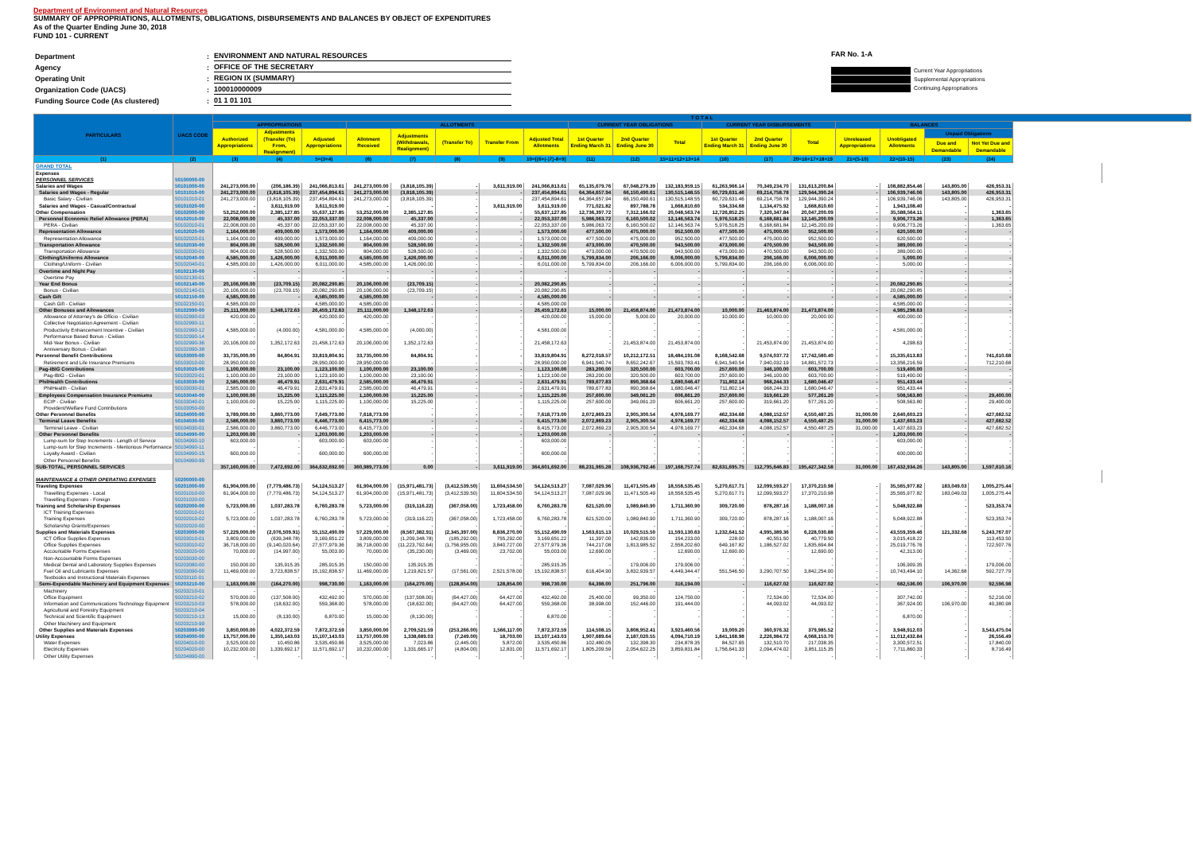Department of Environment and Natural Resources
SUMMARY OF APPROPRIATIONS, ALLOTMENTS, OBLIGATIONS, DISBURSEMENTS AND BALANCES BY OBJECT OF EXPENDITURES
As of the Quarter Ending June 30, 2018
FUND 101 - CURRENT
| Department | : | ENVIRONMENT AND NATURAL RESOURCES |
| Agency | : | OFFICE OF THE SECRETARY |
| Operating Unit | : | REGION IX (SUMMARY) |
| Organization Code (UACS) | : | 100010000009 |
| Funding Source Code (As clustered) | : | 01 1 01 101 |
FAR No. 1-A
Current Year Appropriations
Supplemental Appropriations
Continuing Appropriations
| PARTICULARS | UACS CODE | T O T A L | | | | | | | | | | | | | | | | | |
| --- | --- | --- | --- | --- | --- | --- | --- | --- | --- | --- | --- | --- | --- | --- | --- | --- | --- | --- | --- |
| | | APPROPRIATIONS | | | ALLOTMENTS | | | | | CURRENT YEAR OBLIGATIONS | | | CURRENT YEAR DISBURSEMENTS | | | BALANCES | | | |
| | | Authorized Appropriations | Adjustments (Transfer (To) From, Realignment) | Adjusted Appropriations | Allotment Received | Adjustments (Withdrawals, Realignment) | (Transfer To) | Transfer From | Adjusted Total Allotments | 1st Quarter Ending March 31 | 2nd Quarter Ending June 30 | Total | 1st Quarter Ending March 31 | 2nd Quarter Ending June 30 | Total | Unreleased Appropriations | Unobligated Allotments | Unpaid Obligations | |
| | | | | | | | | | | | | | | | | | | Due and Demandable | Not Yet Due and Demandable |
| (1) | (2) | (3) | (4) | 5=(3+4) | (6) | (7) | (8) | (9) | 10=[{6+(-)7}-8+9] | (11) | (12) | 15=11+12+13+14 | (16) | (17) | 20=16+17+18+19 | 21=(5-10) | 22=(10-15) | (23) | (24) |
| GRAND TOTAL | | | | | | | | | | | | | | | | | | | |
| Expenses | | | | | | | | | | | | | | | | | | | |
| PERSONNEL SERVICES | 50100000-00 | | | | | | | | | | | | | | | | | | |
| Salaries and Wages | 50101000-00 | 241,273,000.00 | (206,186.39) | 241,066,813.61 | 241,273,000.00 | (3,818,105.39) | - | 3,611,919.00 | 241,066,813.61 | 65,135,679.76 | 67,048,279.39 | 132,183,959.15 | 61,263,966.14 | 70,349,234.70 | 131,613,200.84 | - | 108,882,854.46 | 143,805.00 | 426,953.31 |
| Salaries and Wages - Regular | 50101010-00 | 241,273,000.00 | (3,818,105.39) | 237,454,894.61 | 241,273,000.00 | (3,818,105.39) | - | - | 237,454,894.61 | 64,364,657.94 | 66,150,490.61 | 130,515,148.55 | 60,729,631.46 | 69,214,758.78 | 129,944,390.24 | - | 106,939,746.06 | 143,805.00 | 426,953.31 |
| Basic Salary - Civilian | 50101010-01 | 241,273,000.00 | (3,818,105.39) | 237,454,894.61 | 241,273,000.00 | (3,818,105.39) | - | - | 237,454,894.61 | 64,364,657.94 | 66,150,490.61 | 130,515,148.55 | 60,729,631.46 | 69,214,758.78 | 129,944,390.24 | - | 106,939,746.06 | 143,805.00 | 426,953.31 |
| Salaries and Wages - Casual/Contractual | 50101020-00 | - | 3,611,919.00 | 3,611,919.00 | - | - | - | 3,611,919.00 | 3,611,919.00 | 771,021.82 | 897,788.78 | 1,668,810.60 | 534,334.68 | 1,134,475.92 | 1,668,810.60 | - | 1,943,108.40 | - | - |
| Other Compensation | 50102000-00 | 53,252,000.00 | 2,385,127.85 | 55,637,127.85 | 53,252,000.00 | 2,385,127.85 | - | - | 55,637,127.85 | 12,736,397.72 | 7,312,166.02 | 20,048,563.74 | 12,726,852.25 | 7,320,347.84 | 20,047,200.09 | - | 35,588,564.11 | - | 1,363.65 |
| Personnel Economic Relief Allowance (PERA) | 50102010-00 | 22,008,000.00 | 45,337.00 | 22,053,337.00 | 22,008,000.00 | 45,337.00 | - | - | 22,053,337.00 | 5,986,063.72 | 6,160,500.02 | 12,146,563.74 | 5,976,518.25 | 6,168,681.84 | 12,145,200.09 | - | 9,906,773.26 | - | 1,363.65 |
| PERA - Civilian | 50102010-01 | 22,008,000.00 | 45,337.00 | 22,053,337.00 | 22,008,000.00 | 45,337.00 | - | - | 22,053,337.00 | 5,986,063.72 | 6,160,500.02 | 12,146,563.74 | 5,976,518.25 | 6,168,681.84 | 12,145,200.09 | - | 9,906,773.26 | - | 1,363.65 |
| Representation Allowance | 50102020-00 | 1,164,000.00 | 409,000.00 | 1,573,000.00 | 1,164,000.00 | 409,000.00 | - | - | 1,573,000.00 | 477,500.00 | 475,000.00 | 952,500.00 | 477,500.00 | 475,000.00 | 952,500.00 | - | 620,500.00 | - | - |
| Representation Allowance | 50102020-01 | 1,164,000.00 | 409,000.00 | 1,573,000.00 | 1,164,000.00 | 409,000.00 | - | - | 1,573,000.00 | 477,500.00 | 475,000.00 | 952,500.00 | 477,500.00 | 475,000.00 | 952,500.00 | - | 620,500.00 | - | - |
| Transportation Allowance | 50102030-00 | 804,000.00 | 528,500.00 | 1,332,500.00 | 804,000.00 | 528,500.00 | - | - | 1,332,500.00 | 473,000.00 | 470,500.00 | 943,500.00 | 473,000.00 | 470,500.00 | 943,500.00 | - | 389,000.00 | - | - |
| Transportation Allowance | 50102030-01 | 804,000.00 | 528,500.00 | 1,332,500.00 | 804,000.00 | 528,500.00 | - | - | 1,332,500.00 | 473,000.00 | 470,500.00 | 943,500.00 | 473,000.00 | 470,500.00 | 943,500.00 | - | 389,000.00 | - | - |
| Clothing/Uniforms Allowance | 50102040-00 | 4,585,000.00 | 1,426,000.00 | 6,011,000.00 | 4,585,000.00 | 1,426,000.00 | - | - | 6,011,000.00 | 5,799,834.00 | 206,166.00 | 6,006,000.00 | 5,799,834.00 | 206,166.00 | 6,006,000.00 | - | 5,000.00 | - | - |
| Clothing/Uniform - Civilian | 50102040-01 | 4,585,000.00 | 1,426,000.00 | 6,011,000.00 | 4,585,000.00 | 1,426,000.00 | - | - | 6,011,000.00 | 5,799,834.00 | 206,166.00 | 6,006,000.00 | 5,799,834.00 | 206,166.00 | 6,006,000.00 | - | 5,000.00 | - | - |
| Overtime and Night Pay | 50102130-00 | - | - | - | - | - | - | - | - | - | - | - | - | - | - | - | - | - | - |
| Overtime Pay | 50102130-01 | - | - | - | - | - | - | - | - | - | - | - | - | - | - | - | - | - | - |
| Year End Bonus | 50102140-00 | 20,106,000.00 | (23,709.15) | 20,082,290.85 | 20,106,000.00 | (23,709.15) | - | - | 20,082,290.85 | - | - | - | - | - | - | - | 20,082,290.85 | - | - |
| Bonus - Civilian | 50102140-01 | 20,106,000.00 | (23,709.15) | 20,082,290.85 | 20,106,000.00 | (23,709.15) | - | - | 20,082,290.85 | - | - | - | - | - | - | - | 20,082,290.85 | - | - |
| Cash Gift | 50102150-00 | 4,585,000.00 | - | 4,585,000.00 | 4,585,000.00 | - | - | - | 4,585,000.00 | - | - | - | - | - | - | - | 4,585,000.00 | - | - |
| Cash Gift - Civilian | 50102150-01 | 4,585,000.00 | - | 4,585,000.00 | 4,585,000.00 | - | - | - | 4,585,000.00 | - | - | - | - | - | - | - | 4,585,000.00 | - | - |
| Other Bonuses and Allowances | 50102990-00 | 25,111,000.00 | 1,348,172.63 | 26,459,172.63 | 25,111,000.00 | 1,348,172.63 | - | - | 26,459,172.63 | 15,000.00 | 21,458,874.00 | 21,473,874.00 | 10,000.00 | 21,463,874.00 | 21,473,874.00 | - | 4,985,298.63 | - | - |
| Allowance of Attorney's de Officio - Civilian | 50102990-03 | 420,000.00 | - | 420,000.00 | 420,000.00 | - | - | - | 420,000.00 | 15,000.00 | 5,000.00 | 20,000.00 | 10,000.00 | 10,000.00 | 20,000.00 | - | 400,000.00 | - | - |
| Collective Negotiation Agreement - Civilian | 50102990-11 | - | - | - | - | - | - | - | - | - | - | - | - | - | - | - | - | - | - |
| Productivity Enhancement Incentive - Civilian | 50102990-12 | 4,585,000.00 | (4,000.00) | 4,581,000.00 | 4,585,000.00 | (4,000.00) | - | - | 4,581,000.00 | - | - | - | - | - | - | - | 4,581,000.00 | - | - |
| Performance Based Bonus - Civilian | 50102990-14 | - | - | - | - | - | - | - | - | - | - | - | - | - | - | - | - | - | - |
| Mid-Year Bonus - Civilian | 50102990-36 | 20,106,000.00 | 1,352,172.63 | 21,458,172.63 | 20,106,000.00 | 1,352,172.63 | - | - | 21,458,172.63 | - | 21,453,874.00 | 21,453,874.00 | - | 21,453,874.00 | 21,453,874.00 | - | 4,298.63 | - | - |
| Anniversary Bonus - Civilian | 50102990-38 | - | - | - | - | - | - | - | - | - | - | - | - | - | - | - | - | - | - |
| Personnel Benefit Contributions | 50103000-00 | 33,735,000.00 | 84,804.91 | 33,819,804.91 | 33,735,000.00 | 84,804.91 | - | - | 33,819,804.91 | 8,272,018.57 | 10,212,172.51 | 18,484,191.08 | 8,168,542.68 | 9,574,037.72 | 17,742,580.40 | - | 15,335,613.83 | - | 741,610.68 |
| Retirement and Life Insurance Premiums | 50103010-00 | 28,950,000.00 | - | 28,950,000.00 | 28,950,000.00 | - | - | - | 28,950,000.00 | 6,941,540.74 | 8,652,242.67 | 15,593,783.41 | 6,941,540.54 | 7,940,032.19 | 14,881,572.73 | - | 13,356,216.59 | - | 712,210.68 |
| Pag-IBIG Contributions | 50103020-00 | 1,100,000.00 | 23,100.00 | 1,123,100.00 | 1,100,000.00 | 23,100.00 | - | - | 1,123,100.00 | 283,200.00 | 320,500.00 | 603,700.00 | 257,600.00 | 346,100.00 | 603,700.00 | - | 519,400.00 | - | - |
| Pag-IBIG - Civilian | 50103020-01 | 1,100,000.00 | 23,100.00 | 1,123,100.00 | 1,100,000.00 | 23,100.00 | - | - | 1,123,100.00 | 283,200.00 | 320,500.00 | 603,700.00 | 257,600.00 | 346,100.00 | 603,700.00 | - | 519,400.00 | - | - |
| PhilHealth Contributions | 50103030-00 | 2,585,000.00 | 46,479.91 | 2,631,479.91 | 2,585,000.00 | 46,479.91 | - | - | 2,631,479.91 | 789,677.83 | 890,368.64 | 1,680,046.47 | 711,802.14 | 968,244.33 | 1,680,046.47 | - | 951,433.44 | - | - |
| PhilHealth - Civilian | 50103030-01 | 2,585,000.00 | 46,479.91 | 2,631,479.91 | 2,585,000.00 | 46,479.91 | - | - | 2,631,479.91 | 789,677.83 | 890,368.64 | 1,680,046.47 | 711,802.14 | 968,244.33 | 1,680,046.47 | - | 951,433.44 | - | - |
| Employees Compensation Insurance Premiums | 50103040-00 | 1,100,000.00 | 15,225.00 | 1,115,225.00 | 1,100,000.00 | 15,225.00 | - | - | 1,115,225.00 | 257,600.00 | 349,061.20 | 606,661.20 | 257,600.00 | 319,661.20 | 577,261.20 | - | 508,563.80 | - | 29,400.00 |
| ECIP - Civilian | 50103040-01 | 1,100,000.00 | 15,225.00 | 1,115,225.00 | 1,100,000.00 | 15,225.00 | - | - | 1,115,225.00 | 257,600.00 | 349,061.20 | 606,661.20 | 257,600.00 | 319,661.20 | 577,261.20 | - | 508,563.80 | - | 29,400.00 |
| Provident/Welfare Fund Contributions | 50103050-00 | - | - | - | - | - | - | - | - | - | - | - | - | - | - | - | - | - | - |
| Other Personnel Benefits | 50104000-00 | 3,789,000.00 | 3,860,773.00 | 7,649,773.00 | 7,618,773.00 | - | - | - | 7,618,773.00 | 2,072,869.23 | 2,905,300.54 | 4,978,169.77 | 462,334.68 | 4,088,152.57 | 4,550,487.25 | 31,000.00 | 2,640,603.23 | - | 427,682.52 |
| Terminal Leave Benefits | 50104030-00 | 2,586,000.00 | 3,860,773.00 | 6,446,773.00 | 6,415,773.00 | - | - | - | 6,415,773.00 | 2,072,869.23 | 2,905,300.54 | 4,978,169.77 | 462,334.68 | 4,088,152.57 | 4,550,487.25 | 31,000.00 | 1,437,603.23 | - | 427,682.52 |
| Terminal Leave - Civilian | 50104030-01 | 2,586,000.00 | 3,860,773.00 | 6,446,773.00 | 6,415,773.00 | - | - | - | 6,415,773.00 | 2,072,869.23 | 2,905,300.54 | 4,978,169.77 | 462,334.68 | 4,088,152.57 | 4,550,487.25 | 31,000.00 | 1,437,603.23 | - | 427,682.52 |
| Other Personnel Benefits | 50104990-00 | 1,203,000.00 | - | 1,203,000.00 | 1,203,000.00 | - | - | - | 1,203,000.00 | - | - | - | - | - | - | - | 1,203,000.00 | - | - |
| Lump-sum for Step Increments - Length of Service | 50104990-10 | 603,000.00 | - | 603,000.00 | 603,000.00 | - | - | - | 603,000.00 | - | - | - | - | - | - | - | 603,000.00 | - | - |
| Lump-sum for Step Increments - Meritorious Performance | 50104990-11 | - | - | - | - | - | - | - | - | - | - | - | - | - | - | - | - | - | - |
| Loyalty Award - Civilian | 50104990-15 | 600,000.00 | - | 600,000.00 | 600,000.00 | - | - | - | 600,000.00 | - | - | - | - | - | - | - | 600,000.00 | - | - |
| Other Personnel Benefits | 50104990-99 | - | - | - | - | - | - | - | - | - | - | - | - | - | - | - | - | - | - |
| SUB-TOTAL, PERSONNEL SERVICES | | 357,160,000.00 | 7,472,692.00 | 364,632,692.00 | 360,989,773.00 | 0.00 | - | 3,611,919.00 | 364,601,692.00 | 88,231,965.28 | 108,936,792.46 | 197,168,757.74 | 82,631,695.75 | 112,795,646.83 | 195,427,342.58 | 31,000.00 | 167,432,934.26 | 143,805.00 | 1,597,610.16 |
| MAINTENANCE & OTHER OPERATING EXPENSES | 50200000-00 | | | | | | | | | | | | | | | | | | |
| Traveling Expenses | 50201000-00 | 61,904,000.00 | (7,779,486.73) | 54,124,513.27 | 61,904,000.00 | (15,971,481.73) | (3,412,539.50) | 11,604,534.50 | 54,124,513.27 | 7,087,029.96 | 11,471,505.49 | 18,558,535.45 | 5,270,617.71 | 12,099,593.27 | 17,370,210.98 | - | 35,565,977.82 | 183,049.03 | 1,005,275.44 |
| Travelling Expenses - Local | 50201010-00 | 61,904,000.00 | (7,779,486.73) | 54,124,513.27 | 61,904,000.00 | (15,971,481.73) | (3,412,539.50) | 11,604,534.50 | 54,124,513.27 | 7,087,029.96 | 11,471,505.49 | 18,558,535.45 | 5,270,617.71 | 12,099,593.27 | 17,370,210.98 | - | 35,565,977.82 | 183,049.03 | 1,005,275.44 |
| Travelling Expenses - Foreign | 50201020-00 | - | - | - | - | - | - | - | - | - | - | - | - | - | - | - | - | - | - |
| Training and Scholarship Expenses | 50202000-00 | 5,723,000.00 | 1,037,283.78 | 6,760,283.78 | 5,723,000.00 | (319,116.22) | (367,058.00) | 1,723,458.00 | 6,760,283.78 | 621,520.00 | 1,089,840.90 | 1,711,360.90 | 309,720.00 | 878,287.16 | 1,188,007.16 | - | 5,048,922.88 | - | 523,353.74 |
| ICT Training Expenses | 50202010-01 | - | - | - | - | - | - | - | - | - | - | - | - | - | - | - | - | - | - |
| Training Expenses | 50202010-02 | 5,723,000.00 | 1,037,283.78 | 6,760,283.78 | 5,723,000.00 | (319,116.22) | (367,058.00) | 1,723,458.00 | 6,760,283.78 | 621,520.00 | 1,089,840.90 | 1,711,360.90 | 309,720.00 | 878,287.16 | 1,188,007.16 | - | 5,048,922.88 | - | 523,353.74 |
| Scholarship Grants/Expenses | 50202020-00 | - | - | - | - | - | - | - | - | - | - | - | - | - | - | - | - | - | - |
| Supplies and Materials Expenses | 50203000-00 | 57,229,000.00 | (2,076,509.91) | 55,152,490.09 | 57,229,000.00 | (8,567,382.91) | (2,345,397.00) | 8,836,270.00 | 55,152,490.09 | 1,563,615.13 | 10,029,515.50 | 11,593,130.63 | 1,232,641.52 | 4,995,389.36 | 6,228,030.88 | - | 43,559,359.46 | 121,332.68 | 5,243,767.07 |
| ICT Office Supplies Expenses | 50203010-01 | 3,809,000.00 | (639,348.78) | 3,169,651.22 | 3,809,000.00 | (1,209,348.78) | (185,292.00) | 755,292.00 | 3,169,651.22 | 11,397.00 | 142,836.00 | 154,233.00 | 228.00 | 40,551.50 | 40,779.50 | - | 3,015,418.22 | - | 113,453.50 |
| Office Supplies Expenses | 50203010-02 | 36,718,000.00 | (9,140,020.64) | 27,577,979.36 | 36,718,000.00 | (11,223,792.64) | (1,756,955.00) | 3,840,727.00 | 27,577,979.36 | 744,217.08 | 1,813,985.52 | 2,558,202.60 | 649,167.82 | 1,186,527.02 | 1,835,694.84 | - | 25,019,776.76 | - | 722,507.76 |
| Accountable Forms Expenses | 50203020-00 | 70,000.00 | (14,997.00) | 55,003.00 | 70,000.00 | (35,230.00) | (3,469.00) | 23,702.00 | 55,003.00 | 12,690.00 | - | 12,690.00 | 12,690.00 | - | 12,690.00 | - | 42,313.00 | - | - |
| Non-Accountable Forms Expenses | 50203030-00 | - | - | - | - | - | - | - | - | - | - | - | - | - | - | - | - | - | - |
| Medical Dental and Laboratory Supplies Expenses | 50203080-00 | 150,000.00 | 135,915.35 | 285,915.35 | 150,000.00 | 135,915.35 | - | - | 285,915.35 | - | 179,006.00 | 179,006.00 | - | - | - | - | 106,909.35 | - | 179,006.00 |
| Fuel Oil and Lubricants Expenses | 50203090-00 | 11,469,000.00 | 3,723,838.57 | 15,192,838.57 | 11,469,000.00 | 1,219,821.57 | (17,561.00) | 2,521,578.00 | 15,192,838.57 | 616,404.90 | 3,832,939.57 | 4,449,344.47 | 551,546.50 | 3,290,707.50 | 3,842,254.00 | - | 10,743,494.10 | 14,362.68 | 592,727.79 |
| Textbooks and Instructional Materials Expenses | 50203110-01 | - | - | - | - | - | - | - | - | - | - | - | - | - | - | - | - | - | - |
| Semi-Expendable Machinery and Equipment Expenses | 50203210-00 | 1,163,000.00 | (164,270.00) | 998,730.00 | 1,163,000.00 | (164,270.00) | (128,854.00) | 128,854.00 | 998,730.00 | 64,398.00 | 251,796.00 | 316,194.00 | - | 116,627.02 | 116,627.02 | - | 682,536.00 | 106,970.00 | 92,596.98 |
| Machinery | 50203210-01 | - | - | - | - | - | - | - | - | - | - | - | - | - | - | - | - | - | - |
| Office Equipment | 50203210-02 | 570,000.00 | (137,508.00) | 432,492.00 | 570,000.00 | (137,508.00) | (64,427.00) | 64,427.00 | 432,492.00 | 25,400.00 | 99,350.00 | 124,750.00 | - | 72,534.00 | 72,534.00 | - | 307,742.00 | - | 52,216.00 |
| Information and Communications Technology Equipment | 50203210-03 | 578,000.00 | (18,632.00) | 559,368.00 | 578,000.00 | (18,632.00) | (64,427.00) | 64,427.00 | 559,368.00 | 38,998.00 | 152,446.00 | 191,444.00 | - | 44,093.02 | 44,093.02 | - | 367,924.00 | 106,970.00 | 40,380.98 |
| Agricultural and Forestry Equipment | 50203210-04 | - | - | - | - | - | - | - | - | - | - | - | - | - | - | - | - | - | - |
| Technical and Scientific Equipment | 50203210-13 | 15,000.00 | (8,130.00) | 6,870.00 | 15,000.00 | (8,130.00) | - | - | 6,870.00 | - | - | - | - | - | - | - | 6,870.00 | - | - |
| Other Machinery and Equipment | 50203210-99 | - | - | - | - | - | - | - | - | - | - | - | - | - | - | - | - | - | - |
| Other Supplies and Materials Expenses | 50203990-00 | 3,850,000.00 | 4,022,372.59 | 7,872,372.59 | 3,850,000.00 | 2,709,521.59 | (253,266.00) | 1,566,117.00 | 7,872,372.59 | 114,508.15 | 3,808,952.41 | 3,923,460.56 | 19,009.20 | 360,976.32 | 379,985.52 | - | 3,948,912.03 | - | 3,543,475.04 |
| Utility Expenses | 50204000-00 | 13,757,000.00 | 1,350,143.03 | 15,107,143.03 | 13,757,000.00 | 1,338,689.03 | (7,249.00) | 18,703.00 | 15,107,143.03 | 1,907,689.64 | 2,187,020.55 | 4,094,710.19 | 1,841,168.98 | 2,226,984.72 | 4,068,153.70 | - | 11,012,432.84 | - | 26,556.49 |
| Water Expenses | 50204010-00 | 3,525,000.00 | 10,450.86 | 3,535,450.86 | 3,525,000.00 | 7,023.86 | (2,445.00) | 5,872.00 | 3,535,450.86 | 102,480.05 | 132,398.30 | 234,878.35 | 84,527.65 | 132,510.70 | 217,038.35 | - | 3,300,572.51 | - | 17,840.00 |
| Electricity Expenses | 50204020-00 | 10,232,000.00 | 1,339,692.17 | 11,571,692.17 | 10,232,000.00 | 1,331,665.17 | (4,804.00) | 12,831.00 | 11,571,692.17 | 1,805,209.59 | 2,054,622.25 | 3,859,831.84 | 1,756,641.33 | 2,094,474.02 | 3,851,115.35 | - | 7,711,860.33 | - | 8,716.49 |
| Other Utility Expenses | 50204990-00 | - | - | - | - | - | - | - | - | - | - | - | - | - | - | - | - | - | - |